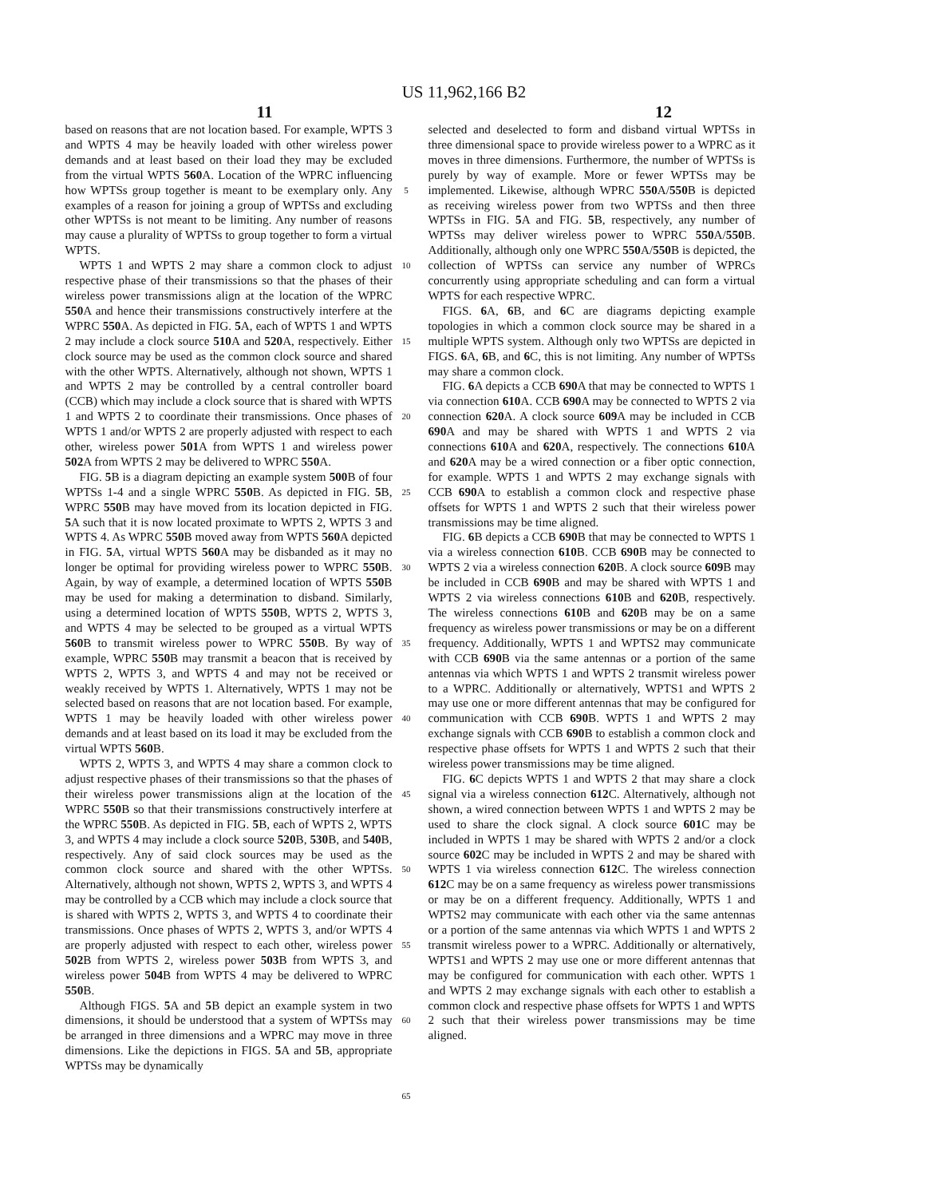US 11,962,166 B2
11 12
based on reasons that are not location based. For example, WPTS 3 and WPTS 4 may be heavily loaded with other wireless power demands and at least based on their load they may be excluded from the virtual WPTS 560 A. Location of the WPRC influencing how WPTSs group together is meant to be exemplary only. Any examples of a reason for joining a group of WPTSs and excluding other WPTSs is not meant to be limiting. Any number of reasons may cause a plurality of WPTSs to group together to form a virtual WPTS.
WPTS 1 and WPTS 2 may share a common clock to adjust respective phase of their transmissions so that the phases of their wireless power transmissions align at the location of the WPRC 550 A and hence their transmissions constructively interfere at the WPRC 550 A. As depicted in FIG. 5 A, each of WPTS 1 and WPTS 2 may include a clock source 510 A and 520 A, respectively. Either clock source may be used as the common clock source and shared with the other WPTS. Alternatively, although not shown, WPTS 1 and WPTS 2 may be controlled by a central controller board (CCB) which may include a clock source that is shared with WPTS 1 and WPTS 2 to coordinate their transmissions. Once phases of WPTS 1 and/or WPTS 2 are properly adjusted with respect to each other, wireless power 501 A from WPTS 1 and wireless power 502 A from WPTS 2 may be delivered to WPRC 550 A.
FIG. 5 B is a diagram depicting an example system 500 B of four WPTSs 1-4 and a single WPRC 550 B. As depicted in FIG. 5 B, WPRC 550 B may have moved from its location depicted in FIG. 5 A such that it is now located proximate to WPTS 2, WPTS 3 and WPTS 4. As WPRC 550 B moved away from WPTS 560 A depicted in FIG. 5 A, virtual WPTS 560 A may be disbanded as it may no longer be optimal for providing wireless power to WPRC 550 B. Again, by way of example, a determined location of WPTS 550 B may be used for making a determination to disband. Similarly, using a determined location of WPTS 550 B, WPTS 2, WPTS 3, and WPTS 4 may be selected to be grouped as a virtual WPTS 560 B to transmit wireless power to WPRC 550 B. By way of example, WPRC 550 B may transmit a beacon that is received by WPTS 2, WPTS 3, and WPTS 4 and may not be received or weakly received by WPTS 1. Alternatively, WPTS 1 may not be selected based on reasons that are not location based. For example, WPTS 1 may be heavily loaded with other wireless power demands and at least based on its load it may be excluded from the virtual WPTS 560 B.
WPTS 2, WPTS 3, and WPTS 4 may share a common clock to adjust respective phases of their transmissions so that the phases of their wireless power transmissions align at the location of the WPRC 550 B so that their transmissions constructively interfere at the WPRC 550 B. As depicted in FIG. 5 B, each of WPTS 2, WPTS 3, and WPTS 4 may include a clock source 520 B, 530 B, and 540 B, respectively. Any of said clock sources may be used as the common clock source and shared with the other WPTSs. Alternatively, although not shown, WPTS 2, WPTS 3, and WPTS 4 may be controlled by a CCB which may include a clock source that is shared with WPTS 2, WPTS 3, and WPTS 4 to coordinate their transmissions. Once phases of WPTS 2, WPTS 3, and/or WPTS 4 are properly adjusted with respect to each other, wireless power 502 B from WPTS 2, wireless power 503 B from WPTS 3, and wireless power 504 B from WPTS 4 may be delivered to WPRC 550 B.
Although FIGS. 5 A and 5 B depict an example system in two dimensions, it should be understood that a system of WPTSs may be arranged in three dimensions and a WPRC may move in three dimensions. Like the depictions in FIGS. 5 A and 5 B, appropriate WPTSs may be dynamically
5
10
15
20
25
30
35
40
45
50
55
60
65
selected and deselected to form and disband virtual WPTSs in three dimensional space to provide wireless power to a WPRC as it moves in three dimensions. Furthermore, the number of WPTSs is purely by way of example. More or fewer WPTSs may be implemented. Likewise, although WPRC 550 A/550 B is depicted as receiving wireless power from two WPTSs and then three WPTSs in FIG. 5 A and FIG. 5 B, respectively, any number of WPTSs may deliver wireless power to WPRC 550 A/550 B. Additionally, although only one WPRC 550 A/550 B is depicted, the collection of WPTSs can service any number of WPRCs concurrently using appropriate scheduling and can form a virtual WPTS for each respective WPRC.
FIGS. 6 A, 6 B, and 6 C are diagrams depicting example topologies in which a common clock source may be shared in a multiple WPTS system. Although only two WPTSs are depicted in FIGS. 6 A, 6 B, and 6 C, this is not limiting. Any number of WPTSs may share a common clock.
FIG. 6 A depicts a CCB 690 A that may be connected to WPTS 1 via connection 610 A. CCB 690 A may be connected to WPTS 2 via connection 620 A. A clock source 609 A may be included in CCB 690 A and may be shared with WPTS 1 and WPTS 2 via connections 610 A and 620 A, respectively. The connections 610 A and 620 A may be a wired connection or a fiber optic connection, for example. WPTS 1 and WPTS 2 may exchange signals with CCB 690 A to establish a common clock and respective phase offsets for WPTS 1 and WPTS 2 such that their wireless power transmissions may be time aligned.
FIG. 6 B depicts a CCB 690 B that may be connected to WPTS 1 via a wireless connection 610 B. CCB 690 B may be connected to WPTS 2 via a wireless connection 620 B. A clock source 609 B may be included in CCB 690 B and may be shared with WPTS 1 and WPTS 2 via wireless connections 610 B and 620 B, respectively. The wireless connections 610 B and 620 B may be on a same frequency as wireless power transmissions or may be on a different frequency. Additionally, WPTS 1 and WPTS2 may communicate with CCB 690 B via the same antennas or a portion of the same antennas via which WPTS 1 and WPTS 2 transmit wireless power to a WPRC. Additionally or alternatively, WPTS1 and WPTS 2 may use one or more different antennas that may be configured for communication with CCB 690 B. WPTS 1 and WPTS 2 may exchange signals with CCB 690 B to establish a common clock and respective phase offsets for WPTS 1 and WPTS 2 such that their wireless power transmissions may be time aligned.
FIG. 6 C depicts WPTS 1 and WPTS 2 that may share a clock signal via a wireless connection 612 C. Alternatively, although not shown, a wired connection between WPTS 1 and WPTS 2 may be used to share the clock signal. A clock source 601 C may be included in WPTS 1 may be shared with WPTS 2 and/or a clock source 602 C may be included in WPTS 2 and may be shared with WPTS 1 via wireless connection 612 C. The wireless connection 612 C may be on a same frequency as wireless power transmissions or may be on a different frequency. Additionally, WPTS 1 and WPTS2 may communicate with each other via the same antennas or a portion of the same antennas via which WPTS 1 and WPTS 2 transmit wireless power to a WPRC. Additionally or alternatively, WPTS1 and WPTS 2 may use one or more different antennas that may be configured for communication with each other. WPTS 1 and WPTS 2 may exchange signals with each other to establish a common clock and respective phase offsets for WPTS 1 and WPTS 2 such that their wireless power transmissions may be time aligned.